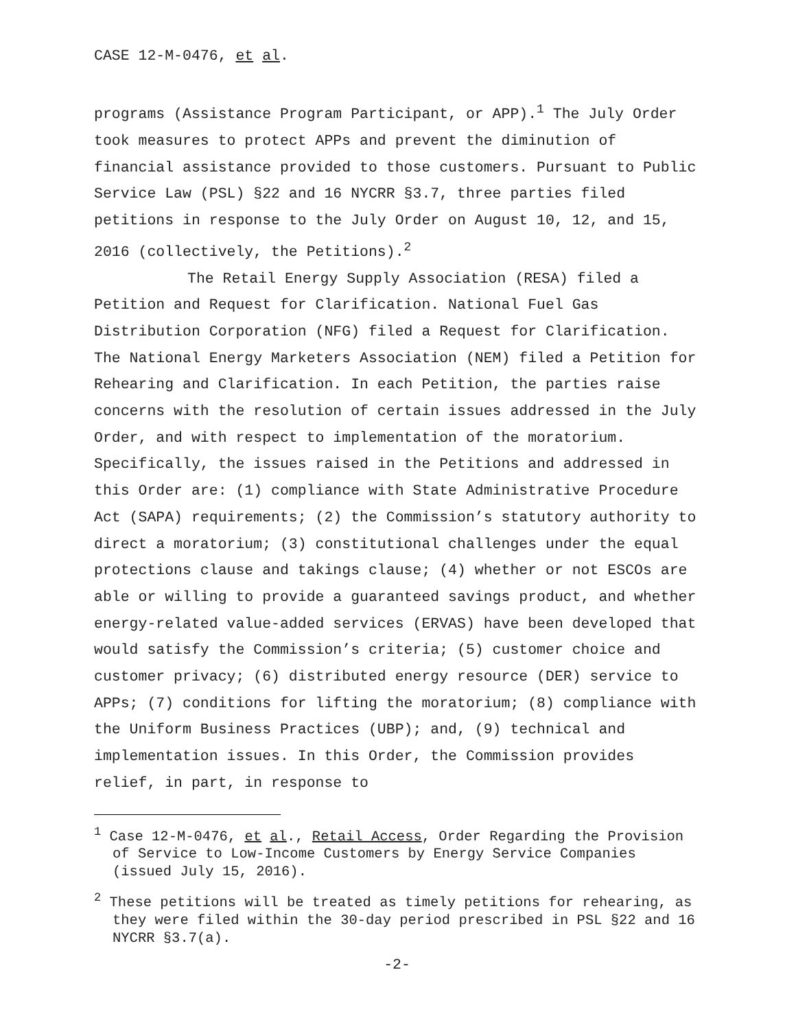CASE 12-M-0476, et al.
programs (Assistance Program Participant, or APP).<sup>1</sup> The July Order took measures to protect APPs and prevent the diminution of financial assistance provided to those customers. Pursuant to Public Service Law (PSL) §22 and 16 NYCRR §3.7, three parties filed petitions in response to the July Order on August 10, 12, and 15, 2016 (collectively, the Petitions).<sup>2</sup>
The Retail Energy Supply Association (RESA) filed a Petition and Request for Clarification. National Fuel Gas Distribution Corporation (NFG) filed a Request for Clarification. The National Energy Marketers Association (NEM) filed a Petition for Rehearing and Clarification. In each Petition, the parties raise concerns with the resolution of certain issues addressed in the July Order, and with respect to implementation of the moratorium. Specifically, the issues raised in the Petitions and addressed in this Order are: (1) compliance with State Administrative Procedure Act (SAPA) requirements; (2) the Commission’s statutory authority to direct a moratorium; (3) constitutional challenges under the equal protections clause and takings clause; (4) whether or not ESCOs are able or willing to provide a guaranteed savings product, and whether energy-related value-added services (ERVAS) have been developed that would satisfy the Commission’s criteria; (5) customer choice and customer privacy; (6) distributed energy resource (DER) service to APPs; (7) conditions for lifting the moratorium; (8) compliance with the Uniform Business Practices (UBP); and, (9) technical and implementation issues. In this Order, the Commission provides relief, in part, in response to
<sup>1</sup> Case 12-M-0476, et al., Retail Access, Order Regarding the Provision of Service to Low-Income Customers by Energy Service Companies (issued July 15, 2016).
<sup>2</sup> These petitions will be treated as timely petitions for rehearing, as they were filed within the 30-day period prescribed in PSL §22 and 16 NYCRR §3.7(a).
-2-